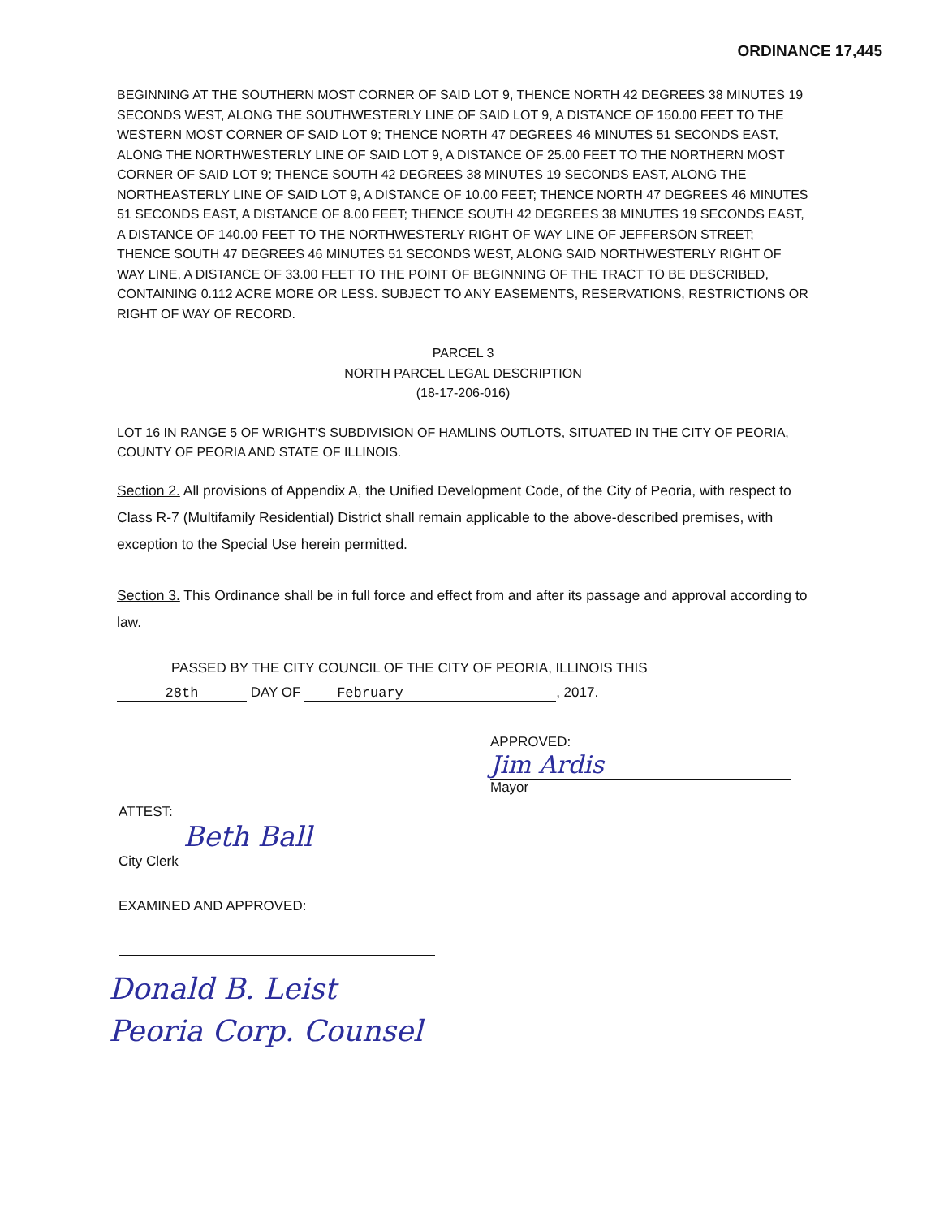ORDINANCE 17,445
BEGINNING AT THE SOUTHERN MOST CORNER OF SAID LOT 9, THENCE NORTH 42 DEGREES 38 MINUTES 19 SECONDS WEST, ALONG THE SOUTHWESTERLY LINE OF SAID LOT 9, A DISTANCE OF 150.00 FEET TO THE WESTERN MOST CORNER OF SAID LOT 9; THENCE NORTH 47 DEGREES 46 MINUTES 51 SECONDS EAST, ALONG THE NORTHWESTERLY LINE OF SAID LOT 9, A DISTANCE OF 25.00 FEET TO THE NORTHERN MOST CORNER OF SAID LOT 9; THENCE SOUTH 42 DEGREES 38 MINUTES 19 SECONDS EAST, ALONG THE NORTHEASTERLY LINE OF SAID LOT 9, A DISTANCE OF 10.00 FEET; THENCE NORTH 47 DEGREES 46 MINUTES 51 SECONDS EAST, A DISTANCE OF 8.00 FEET; THENCE SOUTH 42 DEGREES 38 MINUTES 19 SECONDS EAST, A DISTANCE OF 140.00 FEET TO THE NORTHWESTERLY RIGHT OF WAY LINE OF JEFFERSON STREET; THENCE SOUTH 47 DEGREES 46 MINUTES 51 SECONDS WEST, ALONG SAID NORTHWESTERLY RIGHT OF WAY LINE, A DISTANCE OF 33.00 FEET TO THE POINT OF BEGINNING OF THE TRACT TO BE DESCRIBED, CONTAINING 0.112 ACRE MORE OR LESS. SUBJECT TO ANY EASEMENTS, RESERVATIONS, RESTRICTIONS OR RIGHT OF WAY OF RECORD.
PARCEL 3
NORTH PARCEL LEGAL DESCRIPTION
(18-17-206-016)
LOT 16 IN RANGE 5 OF WRIGHT'S SUBDIVISION OF HAMLINS OUTLOTS, SITUATED IN THE CITY OF PEORIA, COUNTY OF PEORIA AND STATE OF ILLINOIS.
Section 2. All provisions of Appendix A, the Unified Development Code, of the City of Peoria, with respect to Class R-7 (Multifamily Residential) District shall remain applicable to the above-described premises, with exception to the Special Use herein permitted.
Section 3. This Ordinance shall be in full force and effect from and after its passage and approval according to law.
PASSED BY THE CITY COUNCIL OF THE CITY OF PEORIA, ILLINOIS THIS
28th DAY OF February, 2017.
APPROVED:
Jim Ardis
Mayor
ATTEST:
Beth Ball
City Clerk
EXAMINED AND APPROVED:
Donald B. Leist
Peoria Corp. Counsel